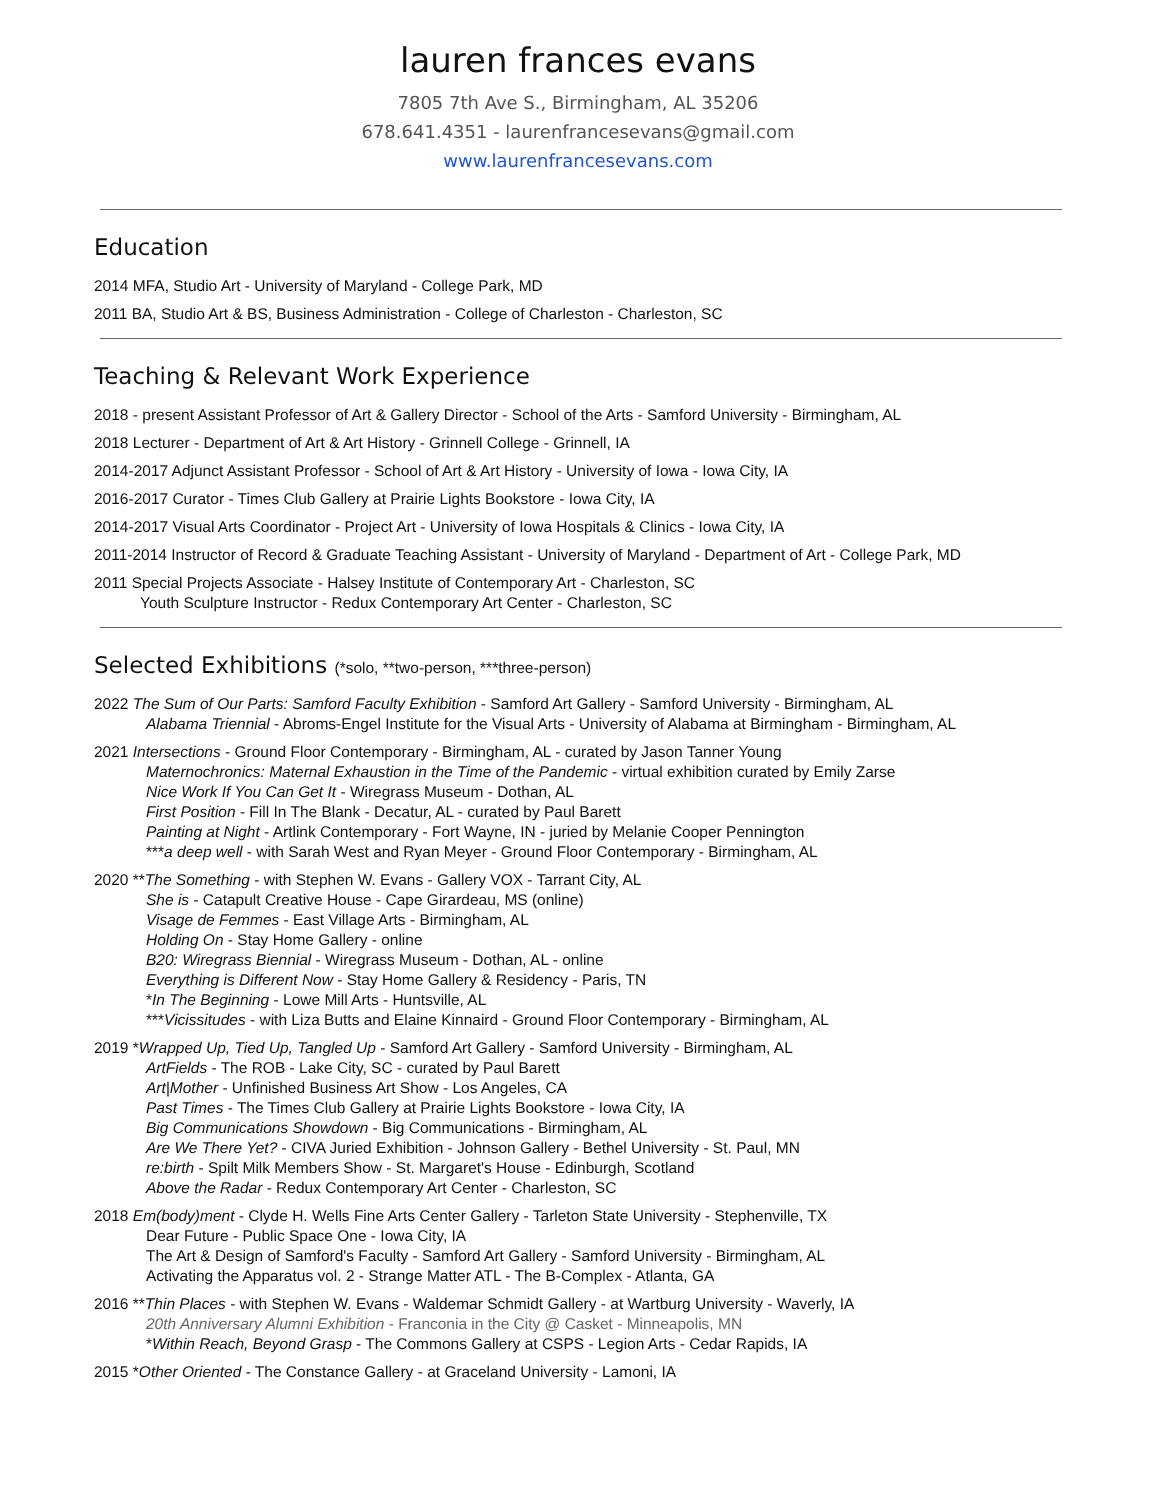lauren frances evans
7805 7th Ave S., Birmingham, AL 35206
678.641.4351 - laurenfrancesevans@gmail.com
www.laurenfrancesevans.com
Education
2014 MFA, Studio Art - University of Maryland - College Park, MD
2011 BA, Studio Art & BS, Business Administration - College of Charleston - Charleston, SC
Teaching & Relevant Work Experience
2018 - present Assistant Professor of Art & Gallery Director - School of the Arts - Samford University - Birmingham, AL
2018 Lecturer - Department of Art & Art History - Grinnell College - Grinnell, IA
2014-2017 Adjunct Assistant Professor - School of Art & Art History - University of Iowa - Iowa City, IA
2016-2017 Curator - Times Club Gallery at Prairie Lights Bookstore - Iowa City, IA
2014-2017 Visual Arts Coordinator - Project Art - University of Iowa Hospitals & Clinics - Iowa City, IA
2011-2014 Instructor of Record & Graduate Teaching Assistant - University of Maryland - Department of Art - College Park, MD
2011 Special Projects Associate - Halsey Institute of Contemporary Art - Charleston, SC
Youth Sculpture Instructor - Redux Contemporary Art Center - Charleston, SC
Selected Exhibitions (*solo, **two-person, ***three-person)
2022 The Sum of Our Parts: Samford Faculty Exhibition - Samford Art Gallery - Samford University - Birmingham, AL
Alabama Triennial - Abroms-Engel Institute for the Visual Arts - University of Alabama at Birmingham - Birmingham, AL
2021 Intersections - Ground Floor Contemporary - Birmingham, AL - curated by Jason Tanner Young
Maternochronics: Maternal Exhaustion in the Time of the Pandemic - virtual exhibition curated by Emily Zarse
Nice Work If You Can Get It - Wiregrass Museum - Dothan, AL
First Position - Fill In The Blank - Decatur, AL - curated by Paul Barett
Painting at Night - Artlink Contemporary - Fort Wayne, IN - juried by Melanie Cooper Pennington
***a deep well - with Sarah West and Ryan Meyer - Ground Floor Contemporary - Birmingham, AL
2020 **The Something - with Stephen W. Evans - Gallery VOX - Tarrant City, AL
She is - Catapult Creative House - Cape Girardeau, MS (online)
Visage de Femmes - East Village Arts - Birmingham, AL
Holding On - Stay Home Gallery - online
B20: Wiregrass Biennial - Wiregrass Museum - Dothan, AL - online
Everything is Different Now - Stay Home Gallery & Residency - Paris, TN
*In The Beginning - Lowe Mill Arts - Huntsville, AL
***Vicissitudes - with Liza Butts and Elaine Kinnaird - Ground Floor Contemporary - Birmingham, AL
2019 *Wrapped Up, Tied Up, Tangled Up - Samford Art Gallery - Samford University - Birmingham, AL
ArtFields - The ROB - Lake City, SC - curated by Paul Barett
Art|Mother - Unfinished Business Art Show - Los Angeles, CA
Past Times - The Times Club Gallery at Prairie Lights Bookstore - Iowa City, IA
Big Communications Showdown - Big Communications - Birmingham, AL
Are We There Yet? - CIVA Juried Exhibition - Johnson Gallery - Bethel University - St. Paul, MN
re:birth - Spilt Milk Members Show - St. Margaret's House - Edinburgh, Scotland
Above the Radar - Redux Contemporary Art Center - Charleston, SC
2018 Em(body)ment - Clyde H. Wells Fine Arts Center Gallery - Tarleton State University - Stephenville, TX
Dear Future - Public Space One - Iowa City, IA
The Art & Design of Samford's Faculty - Samford Art Gallery - Samford University - Birmingham, AL
Activating the Apparatus vol. 2 - Strange Matter ATL - The B-Complex - Atlanta, GA
2016 **Thin Places - with Stephen W. Evans - Waldemar Schmidt Gallery - at Wartburg University - Waverly, IA
20th Anniversary Alumni Exhibition - Franconia in the City @ Casket - Minneapolis, MN
*Within Reach, Beyond Grasp - The Commons Gallery at CSPS - Legion Arts - Cedar Rapids, IA
2015 *Other Oriented - The Constance Gallery - at Graceland University - Lamoni, IA